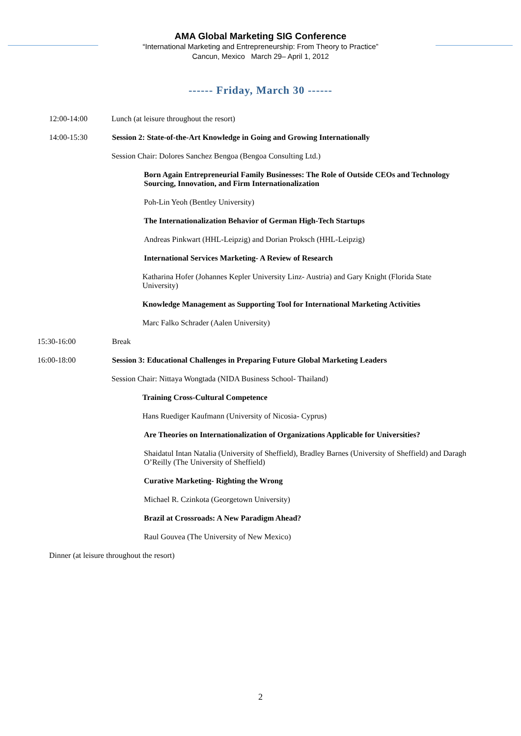AMA Global Marketing SIG Conference
“International Marketing and Entrepreneurship: From Theory to Practice”
Cancun, Mexico March 29– April 1, 2012
------ Friday, March 30 ------
12:00-14:00 Lunch (at leisure throughout the resort)
14:00-15:30 Session 2: State-of-the-Art Knowledge in Going and Growing Internationally
Session Chair: Dolores Sanchez Bengoa (Bengoa Consulting Ltd.)
Born Again Entrepreneurial Family Businesses: The Role of Outside CEOs and Technology Sourcing, Innovation, and Firm Internationalization
Poh-Lin Yeoh (Bentley University)
The Internationalization Behavior of German High-Tech Startups
Andreas Pinkwart (HHL-Leipzig) and Dorian Proksch (HHL-Leipzig)
International Services Marketing- A Review of Research
Katharina Hofer (Johannes Kepler University Linz- Austria) and Gary Knight (Florida State University)
Knowledge Management as Supporting Tool for International Marketing Activities
Marc Falko Schrader (Aalen University)
15:30-16:00 Break
16:00-18:00 Session 3: Educational Challenges in Preparing Future Global Marketing Leaders
Session Chair: Nittaya Wongtada (NIDA Business School- Thailand)
Training Cross-Cultural Competence
Hans Ruediger Kaufmann (University of Nicosia- Cyprus)
Are Theories on Internationalization of Organizations Applicable for Universities?
Shaidatul Intan Natalia (University of Sheffield), Bradley Barnes (University of Sheffield) and Daragh O’Reilly (The University of Sheffield)
Curative Marketing- Righting the Wrong
Michael R. Czinkota (Georgetown University)
Brazil at Crossroads: A New Paradigm Ahead?
Raul Gouvea (The University of New Mexico)
Dinner (at leisure throughout the resort)
2